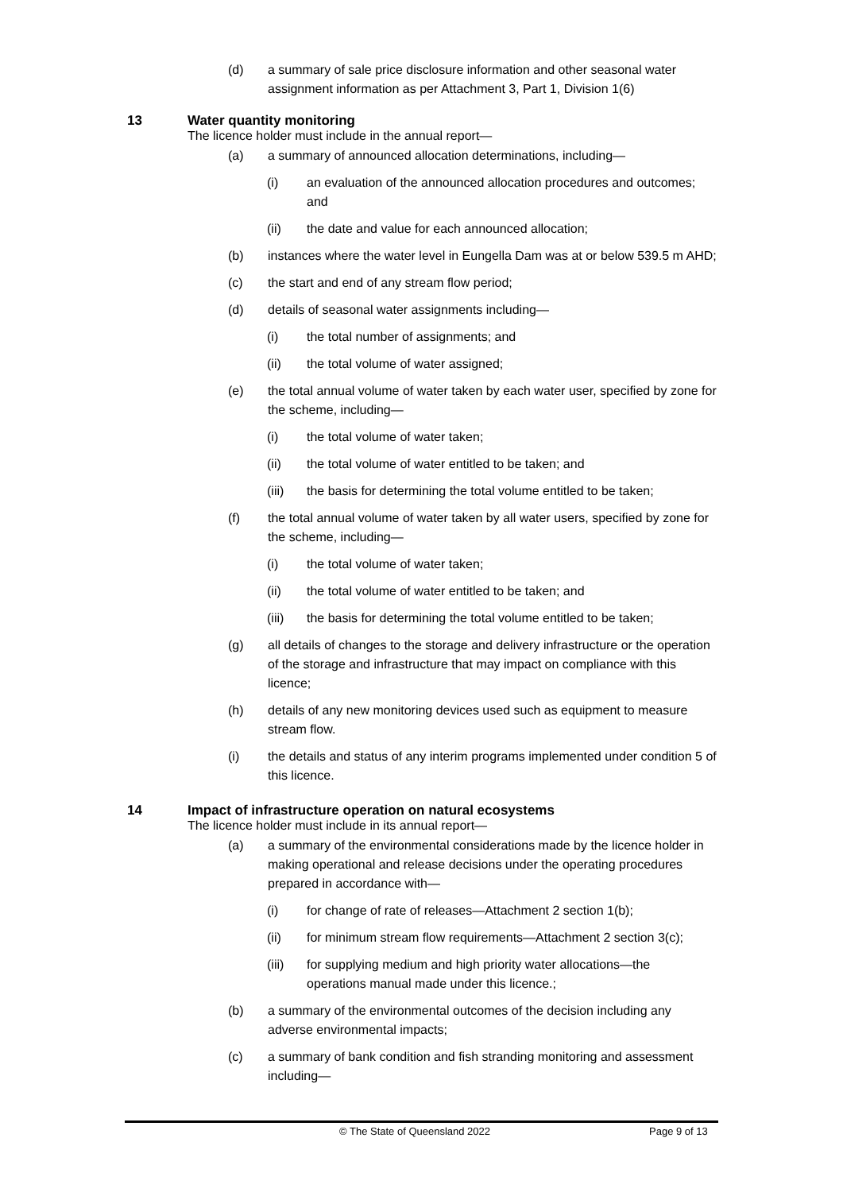(d) a summary of sale price disclosure information and other seasonal water assignment information as per Attachment 3, Part 1, Division 1(6)
13 Water quantity monitoring
The licence holder must include in the annual report—
(a) a summary of announced allocation determinations, including—
(i) an evaluation of the announced allocation procedures and outcomes; and
(ii) the date and value for each announced allocation;
(b) instances where the water level in Eungella Dam was at or below 539.5 m AHD;
(c) the start and end of any stream flow period;
(d) details of seasonal water assignments including—
(i) the total number of assignments; and
(ii) the total volume of water assigned;
(e) the total annual volume of water taken by each water user, specified by zone for the scheme, including—
(i) the total volume of water taken;
(ii) the total volume of water entitled to be taken; and
(iii) the basis for determining the total volume entitled to be taken;
(f) the total annual volume of water taken by all water users, specified by zone for the scheme, including—
(i) the total volume of water taken;
(ii) the total volume of water entitled to be taken; and
(iii) the basis for determining the total volume entitled to be taken;
(g) all details of changes to the storage and delivery infrastructure or the operation of the storage and infrastructure that may impact on compliance with this licence;
(h) details of any new monitoring devices used such as equipment to measure stream flow.
(i) the details and status of any interim programs implemented under condition 5 of this licence.
14 Impact of infrastructure operation on natural ecosystems
The licence holder must include in its annual report—
(a) a summary of the environmental considerations made by the licence holder in making operational and release decisions under the operating procedures prepared in accordance with—
(i) for change of rate of releases—Attachment 2 section 1(b);
(ii) for minimum stream flow requirements—Attachment 2 section 3(c);
(iii) for supplying medium and high priority water allocations—the operations manual made under this licence.;
(b) a summary of the environmental outcomes of the decision including any adverse environmental impacts;
(c) a summary of bank condition and fish stranding monitoring and assessment including—
© The State of Queensland 2022 Page 9 of 13